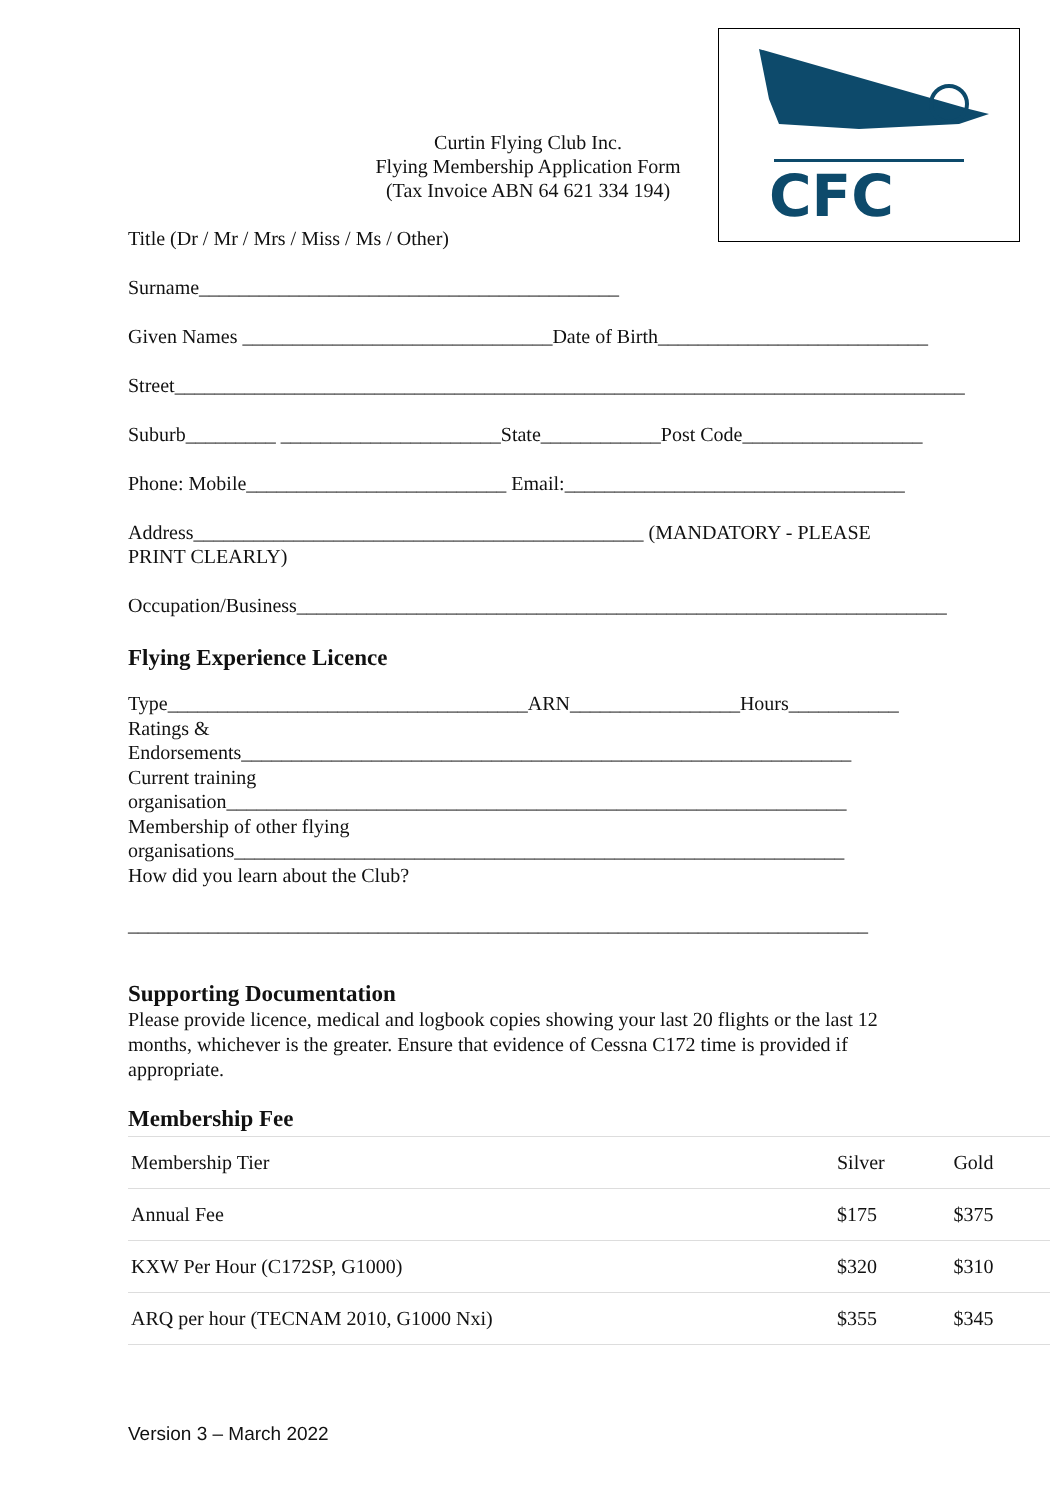CFC
Curtin Flying Club Inc.
Flying Membership Application Form
(Tax Invoice ABN 64 621 334 194)
Title (Dr / Mr / Mrs / Miss / Ms / Other)
Surname__________________________________________
Given Names _______________________________Date of Birth___________________________
Street_______________________________________________________________________________
Suburb_________ ______________________State____________Post Code__________________
Phone: Mobile__________________________ Email:__________________________________
Address_____________________________________________ (MANDATORY - PLEASE
PRINT CLEARLY)
Occupation/Business_________________________________________________________________
Flying Experience Licence
Type____________________________________ARN_________________Hours___________
Ratings &
Endorsements_____________________________________________________________
Current training
organisation______________________________________________________________
Membership of other flying
organisations_____________________________________________________________
How did you learn about the Club?
__________________________________________________________________________
Supporting Documentation
Please provide licence, medical and logbook copies showing your last 20 flights or the last 12 months, whichever is the greater. Ensure that evidence of Cessna C172 time is provided if appropriate.
Membership Fee
| Membership Tier | Silver | Gold |
| Annual Fee | $175 | $375 |
| KXW Per Hour (C172SP, G1000) | $320 | $310 |
| ARQ per hour (TECNAM 2010, G1000 Nxi) | $355 | $345 |
Version 3 – March 2022